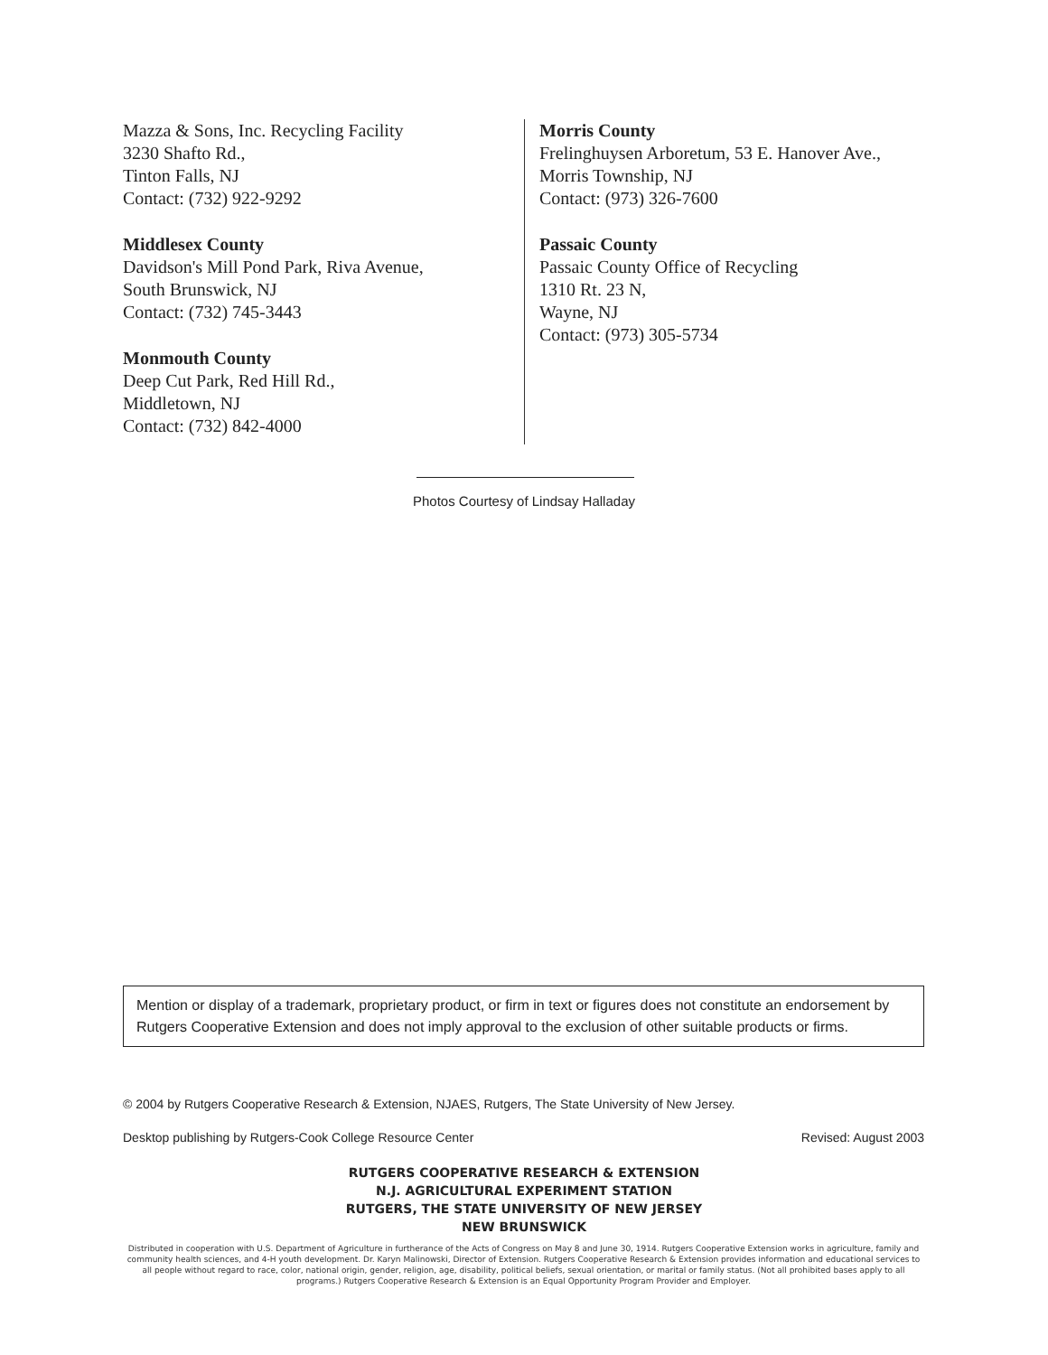Mazza & Sons, Inc. Recycling Facility
3230 Shafto Rd.,
Tinton Falls, NJ
Contact: (732) 922-9292
Middlesex County
Davidson's Mill Pond Park, Riva Avenue,
South Brunswick, NJ
Contact: (732) 745-3443
Monmouth County
Deep Cut Park, Red Hill Rd.,
Middletown, NJ
Contact: (732) 842-4000
Morris County
Frelinghuysen Arboretum, 53 E. Hanover Ave.,
Morris Township, NJ
Contact: (973) 326-7600
Passaic County
Passaic County Office of Recycling
1310 Rt. 23 N,
Wayne, NJ
Contact: (973) 305-5734
Photos Courtesy of Lindsay Halladay
Mention or display of a trademark, proprietary product, or firm in text or figures does not constitute an endorsement by Rutgers Cooperative Extension and does not imply approval to the exclusion of other suitable products or firms.
© 2004 by Rutgers Cooperative Research & Extension, NJAES, Rutgers, The State University of New Jersey.
Desktop publishing by Rutgers-Cook College Resource Center Revised: August 2003
RUTGERS COOPERATIVE RESEARCH & EXTENSION
N.J. AGRICULTURAL EXPERIMENT STATION
RUTGERS, THE STATE UNIVERSITY OF NEW JERSEY
NEW BRUNSWICK
Distributed in cooperation with U.S. Department of Agriculture in furtherance of the Acts of Congress on May 8 and June 30, 1914. Rutgers Cooperative Extension works in agriculture, family and community health sciences, and 4-H youth development. Dr. Karyn Malinowski, Director of Extension. Rutgers Cooperative Research & Extension provides information and educational services to all people without regard to race, color, national origin, gender, religion, age, disability, political beliefs, sexual orientation, or marital or family status. (Not all prohibited bases apply to all programs.) Rutgers Cooperative Research & Extension is an Equal Opportunity Program Provider and Employer.